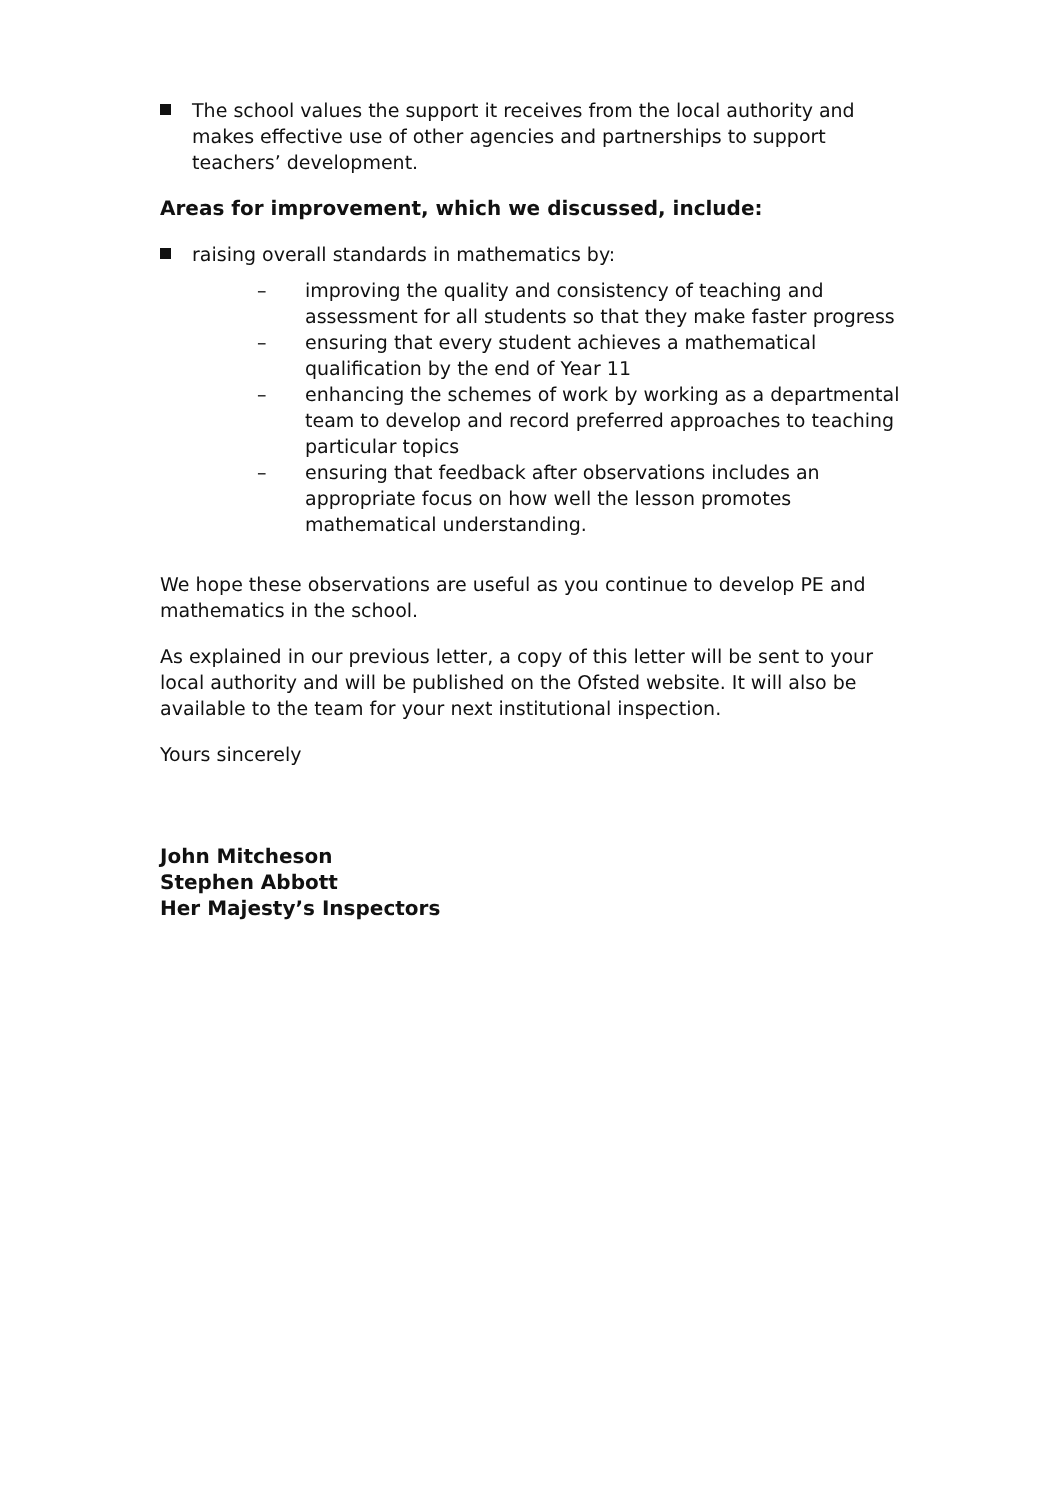The school values the support it receives from the local authority and makes effective use of other agencies and partnerships to support teachers’ development.
Areas for improvement, which we discussed, include:
raising overall standards in mathematics by:
– improving the quality and consistency of teaching and assessment for all students so that they make faster progress
– ensuring that every student achieves a mathematical qualification by the end of Year 11
– enhancing the schemes of work by working as a departmental team to develop and record preferred approaches to teaching particular topics
– ensuring that feedback after observations includes an appropriate focus on how well the lesson promotes mathematical understanding.
We hope these observations are useful as you continue to develop PE and mathematics in the school.
As explained in our previous letter, a copy of this letter will be sent to your local authority and will be published on the Ofsted website. It will also be available to the team for your next institutional inspection.
Yours sincerely
John Mitcheson
Stephen Abbott
Her Majesty’s Inspectors